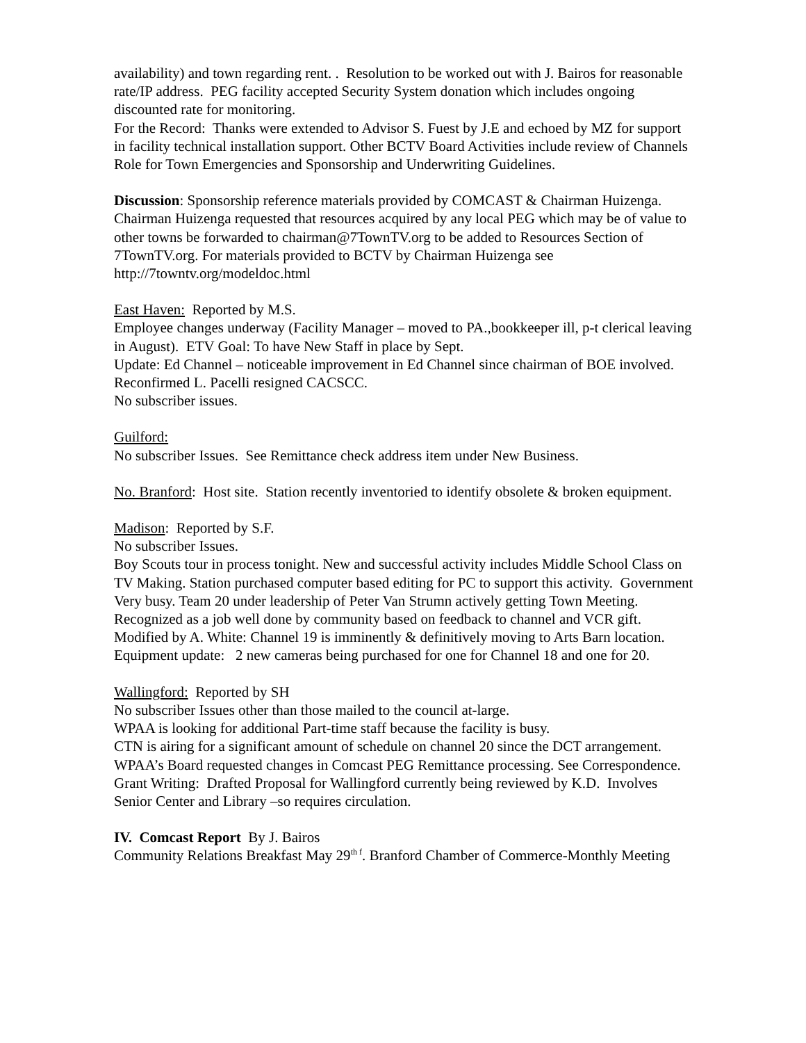availability) and town regarding rent. . Resolution to be worked out with J. Bairos for reasonable rate/IP address. PEG facility accepted Security System donation which includes ongoing discounted rate for monitoring.
For the Record: Thanks were extended to Advisor S. Fuest by J.E and echoed by MZ for support in facility technical installation support. Other BCTV Board Activities include review of Channels Role for Town Emergencies and Sponsorship and Underwriting Guidelines.
Discussion: Sponsorship reference materials provided by COMCAST & Chairman Huizenga. Chairman Huizenga requested that resources acquired by any local PEG which may be of value to other towns be forwarded to chairman@7TownTV.org to be added to Resources Section of 7TownTV.org. For materials provided to BCTV by Chairman Huizenga see http://7towntv.org/modeldoc.html
East Haven: Reported by M.S.
Employee changes underway (Facility Manager – moved to PA.,bookkeeper ill, p-t clerical leaving in August). ETV Goal: To have New Staff in place by Sept.
Update: Ed Channel – noticeable improvement in Ed Channel since chairman of BOE involved. Reconfirmed L. Pacelli resigned CACSCC.
No subscriber issues.
Guilford:
No subscriber Issues. See Remittance check address item under New Business.
No. Branford: Host site. Station recently inventoried to identify obsolete & broken equipment.
Madison: Reported by S.F.
No subscriber Issues.
Boy Scouts tour in process tonight. New and successful activity includes Middle School Class on TV Making. Station purchased computer based editing for PC to support this activity. Government Very busy. Team 20 under leadership of Peter Van Strumn actively getting Town Meeting. Recognized as a job well done by community based on feedback to channel and VCR gift. Modified by A. White: Channel 19 is imminently & definitively moving to Arts Barn location. Equipment update: 2 new cameras being purchased for one for Channel 18 and one for 20.
Wallingford: Reported by SH
No subscriber Issues other than those mailed to the council at-large.
WPAA is looking for additional Part-time staff because the facility is busy.
CTN is airing for a significant amount of schedule on channel 20 since the DCT arrangement. WPAA’s Board requested changes in Comcast PEG Remittance processing. See Correspondence. Grant Writing: Drafted Proposal for Wallingford currently being reviewed by K.D. Involves Senior Center and Library –so requires circulation.
IV. Comcast Report By J. Bairos
Community Relations Breakfast May 29<sup>th f</sup>. Branford Chamber of Commerce-Monthly Meeting